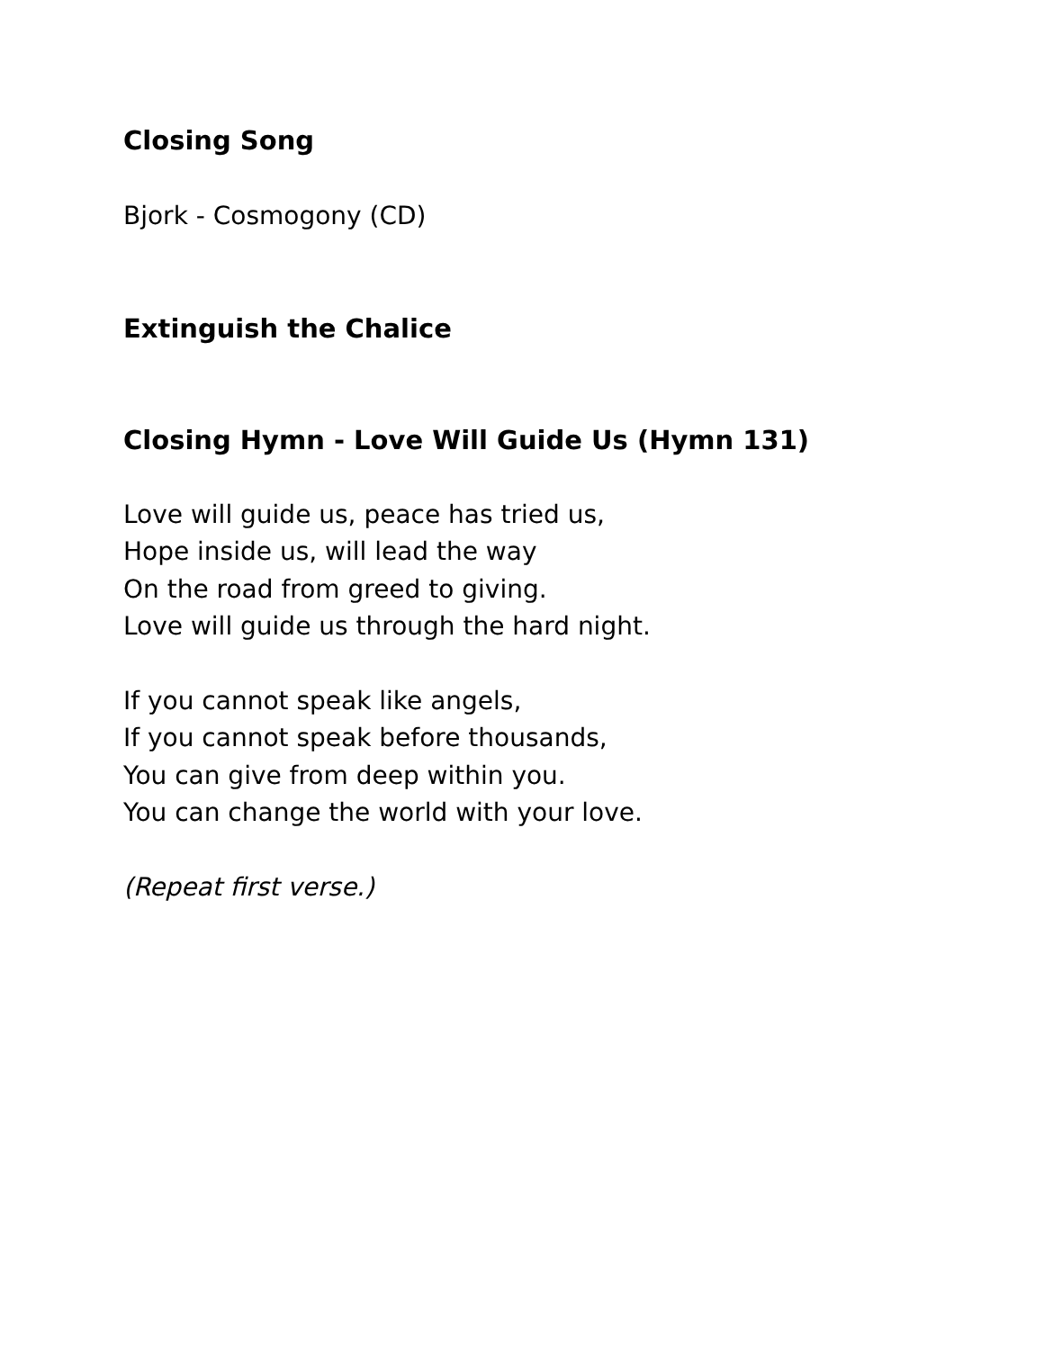Closing Song
Bjork - Cosmogony (CD)
Extinguish the Chalice
Closing Hymn - Love Will Guide Us (Hymn 131)
Love will guide us, peace has tried us,
Hope inside us, will lead the way
On the road from greed to giving.
Love will guide us through the hard night.
If you cannot speak like angels,
If you cannot speak before thousands,
You can give from deep within you.
You can change the world with your love.
(Repeat first verse.)